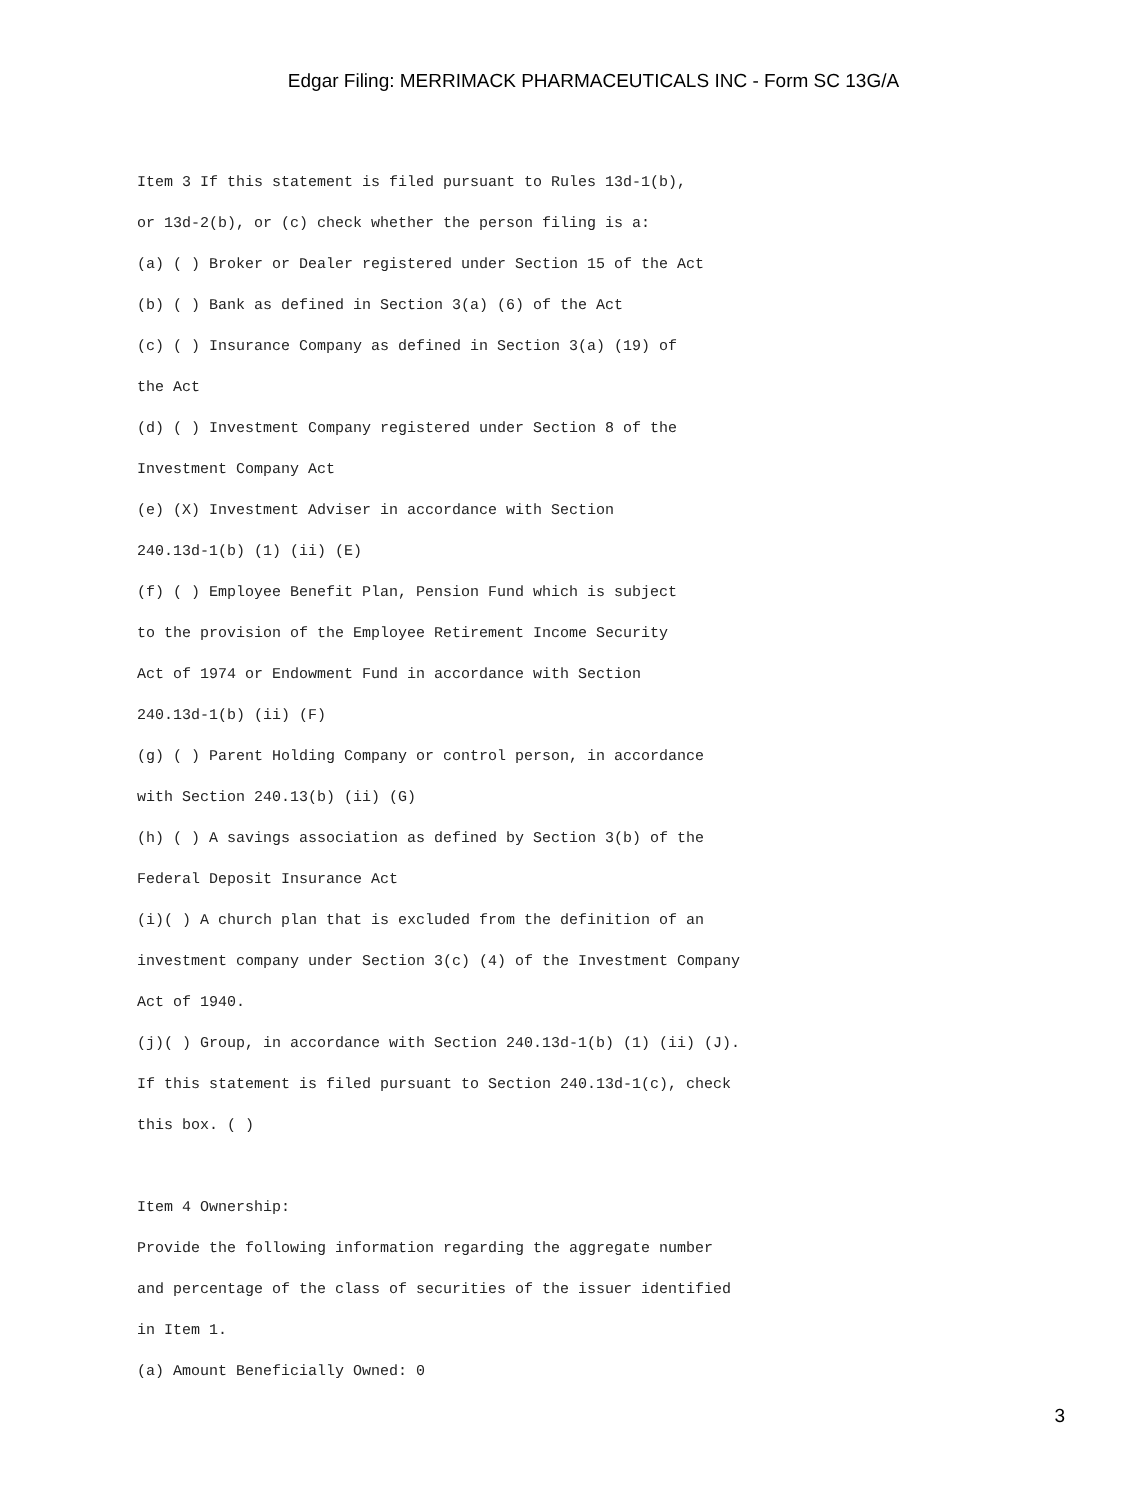Edgar Filing: MERRIMACK PHARMACEUTICALS INC - Form SC 13G/A
Item 3 If this statement is filed pursuant to Rules 13d-1(b),
or 13d-2(b), or (c) check whether the person filing is a:
(a) ( ) Broker or Dealer registered under Section 15 of the Act
(b) ( ) Bank as defined in Section 3(a) (6) of the Act
(c) ( ) Insurance Company as defined in Section 3(a) (19) of
the Act
(d) ( ) Investment Company registered under Section 8 of the
Investment Company Act
(e) (X) Investment Adviser in accordance with Section
240.13d-1(b) (1) (ii) (E)
(f) ( ) Employee Benefit Plan, Pension Fund which is subject
to the provision of the Employee Retirement Income Security
Act of 1974 or Endowment Fund in accordance with Section
240.13d-1(b) (ii) (F)
(g) ( ) Parent Holding Company or control person, in accordance
with Section 240.13(b) (ii) (G)
(h) ( ) A savings association as defined by Section 3(b) of the
Federal Deposit Insurance Act
(i)( ) A church plan that is excluded from the definition of an
investment company under Section 3(c) (4) of the Investment Company
Act of 1940.
(j)( ) Group, in accordance with Section 240.13d-1(b) (1) (ii) (J).
If this statement is filed pursuant to Section 240.13d-1(c), check
this box. ( )
Item 4 Ownership:
Provide the following information regarding the aggregate number
and percentage of the class of securities of the issuer identified
in Item 1.
(a) Amount Beneficially Owned: 0
3